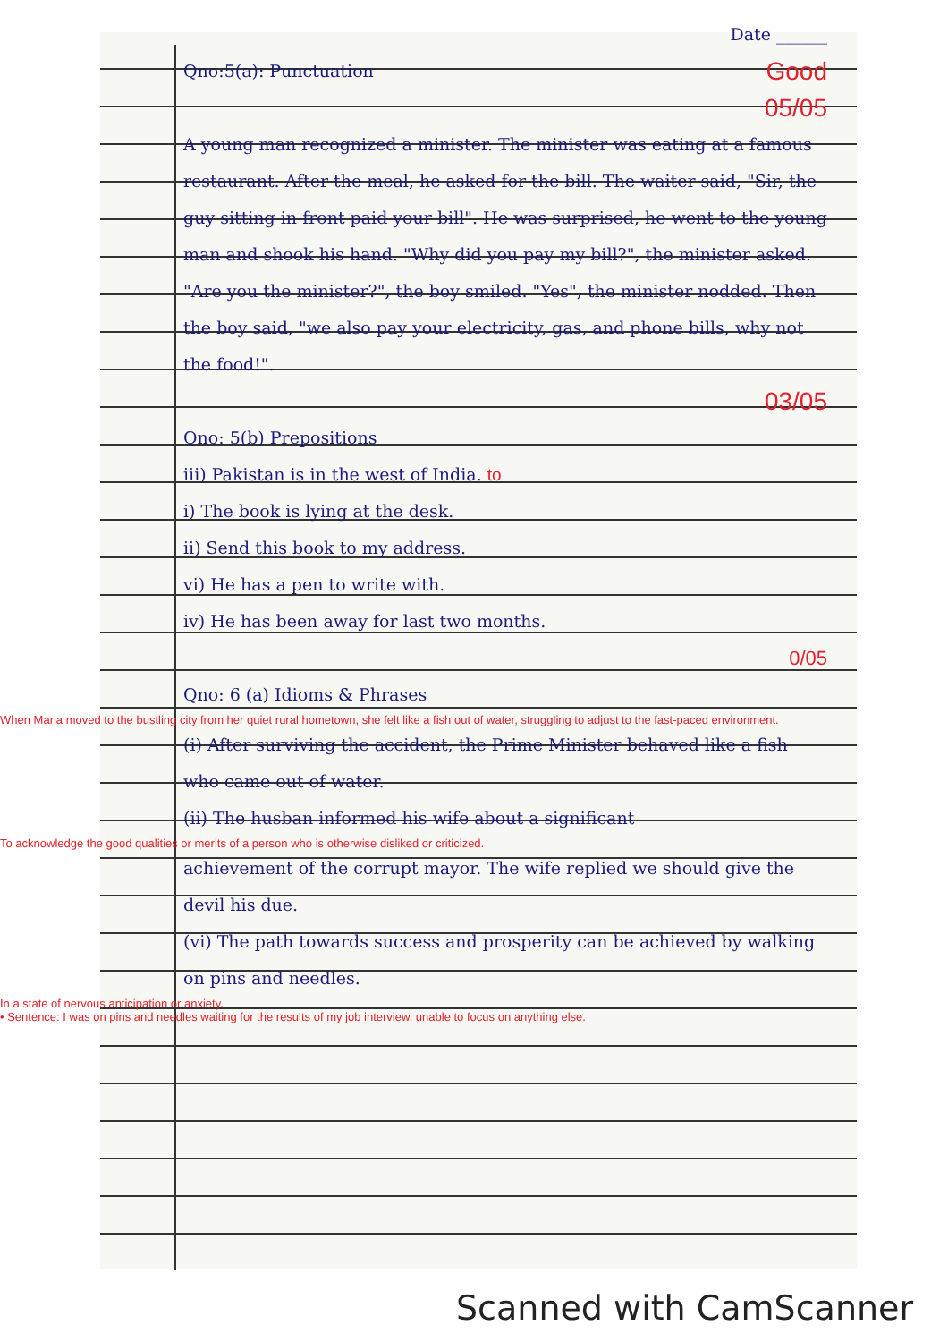Date ______
Qno:5(a): Punctuation
Good
05/05
A young man recognized a minister. The minister was eating at a famous restaurant. After the meal, he asked for the bill. The waiter said, "Sir, the guy sitting in front paid your bill". He was surprised, he went to the young man and shook his hand. "Why did you pay my bill?", the minister asked. "Are you the minister?", the boy smiled. "Yes", the minister nodded. Then the boy said, "we also pay your electricity, gas, and phone bills, why not the food!".
03/05
Qno: 5(b) Prepositions
iii) Pakistan is in the west of India. to
i) The book is lying at the desk.
ii) Send this book to my address.
vi) He has a pen to write with.
iv) He has been away for last two months.
0/05
Qno: 6 (a) Idioms & Phrases
When Maria moved to the bustling city from her quiet rural hometown, she felt like a fish out of water, struggling to adjust to the fast-paced environment.
(i) After surviving the accident, the Prime Minister behaved like a fish who came out of water.
(ii) The husban informed his wife about a significant
To acknowledge the good qualities or merits of a person who is otherwise disliked or criticized.
achievement of the corrupt mayor. The wife replied we should give the devil his due.
(vi) The path towards success and prosperity can be achieved by walking on pins and needles.
In a state of nervous anticipation or anxiety.
• Sentence: I was on pins and needles waiting for the results of my job interview, unable to focus on anything else.
Scanned with CamScanner